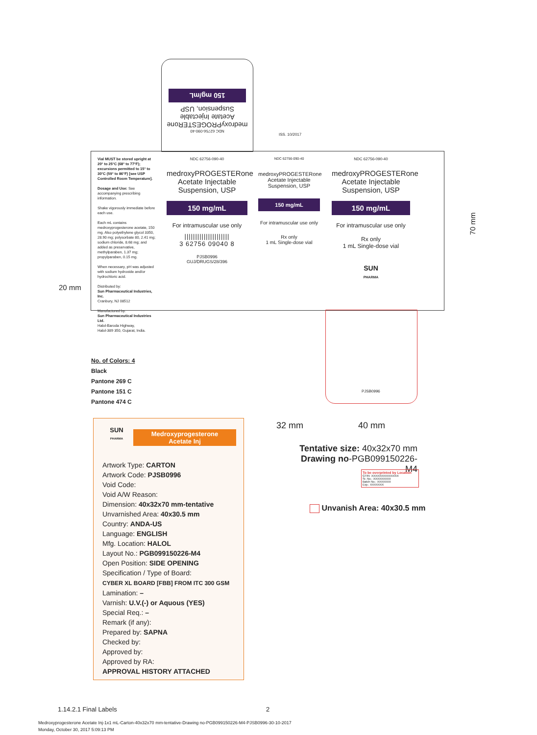NDC 62756-090-40
medroxyPROGESTERone
Acetate Injectable
Suspension, USP
150 mg/mL
ISS. 10/2017
Vial MUST be stored upright at 20° to 25°C (68° to 77°F); excursions permitted to 15° to 30°C (59° to 86°F) [see USP Controlled Room Temperature].
Dosage and Use: See accompanying prescribing information.
Shake vigorously immediate before each use.
Each mL contains medroxyprogesterone acetate, 150 mg. Also polyethylene glycol 3350, 28.90 mg; polysorbate 80, 2.41 mg; sodium chloride, 8.68 mg; and added as preservative, methylparaben, 1.37 mg; propylparaben, 0.15 mg.
When necessary, pH was adjusted with sodium hydroxide and/or hydrochloric acid.
Distributed by:
Sun Pharmaceutical Industries, Inc.
Cranbury, NJ 08512
Manufactured by:
Sun Pharmaceutical Industries Ltd.
Halol-Baroda Highway,
Halol-389 350, Gujarat, India.
NDC 62756-090-40
medroxyPROGESTERone
Acetate Injectable
Suspension, USP
150 mg/mL
For intramuscular use only
|||||||||||||||||||||
3 62756 09040 8
PJSB0996
GUJ/DRUGS/28/396
NDC 62756-090-40
medroxyPROGESTERone
Acetate Injectable
Suspension, USP
150 mg/mL
For intramuscular use only
Rx only
1 mL Single-dose vial
NDC 62756-090-40
medroxyPROGESTERone
Acetate Injectable
Suspension, USP
150 mg/mL
For intramuscular use only
Rx only
1 mL Single-dose vial
SUN
PHARMA
20 mm
70 mm
PJSB0996
No. of Colors: 4
Black
Pantone 269 C
Pantone 151 C
Pantone 474 C
32 mm 40 mm
Tentative size: 40x32x70 mm
Drawing no-PGB099150226-M4
To be overprinted by Location
GTIN: XXXXXXXXXXXXXX
Sr. No.: XXXXXXXXX
Batch No.: XXXXXXX
Exp.: XXXXXXX
Unvanish Area: 40x30.5 mm
SUN
PHARMA
Medroxyprogesterone
Acetate Inj
Artwork Type: CARTON
Artwork Code: PJSB0996
Void Code:
Void A/W Reason:
Dimension: 40x32x70 mm-tentative
Unvarnished Area: 40x30.5 mm
Country: ANDA-US
Language: ENGLISH
Mfg. Location: HALOL
Layout No.: PGB099150226-M4
Open Position: SIDE OPENING
Specification / Type of Board:
CYBER XL BOARD [FBB] FROM ITC 300 GSM
Lamination: –
Varnish: U.V.(-) or Aquous (YES)
Special Req.: –
Remark (if any):
Prepared by: SAPNA
Checked by:
Approved by:
Approved by RA:
APPROVAL HISTORY ATTACHED
1.14.2.1 Final Labels 2
Medroxyprogesterone Acetate Inj-1x1 mL-Carton-40x32x70 mm-tentative-Drawing no-PGB099150226-M4-PJSB0996-30-10-2017
Monday, October 30, 2017 5:09:13 PM